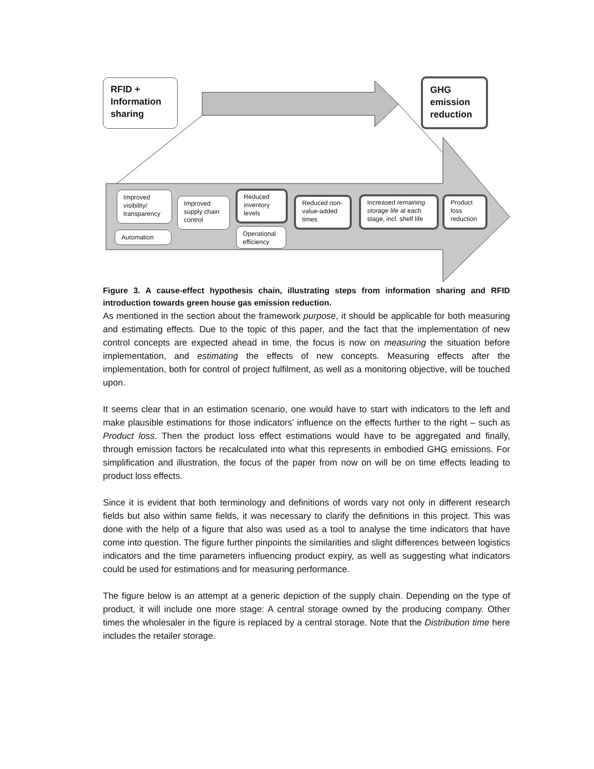RFID +
Information
sharing
GHG
emission
reduction
Improved visibility/ transparency
Automation
Improved supply chain control
Reduced inventory levels
Operational efficiency
Reduced non-value-added times
Increased remaining storage life at each stage, incl. shelf life
Product loss reduction
Figure 3. A cause-effect hypothesis chain, illustrating steps from information sharing and RFID introduction towards green house gas emission reduction.
As mentioned in the section about the framework purpose, it should be applicable for both measuring and estimating effects. Due to the topic of this paper, and the fact that the implementation of new control concepts are expected ahead in time, the focus is now on measuring the situation before implementation, and estimating the effects of new concepts. Measuring effects after the implementation, both for control of project fulfilment, as well as a monitoring objective, will be touched upon.
It seems clear that in an estimation scenario, one would have to start with indicators to the left and make plausible estimations for those indicators’ influence on the effects further to the right – such as Product loss. Then the product loss effect estimations would have to be aggregated and finally, through emission factors be recalculated into what this represents in embodied GHG emissions. For simplification and illustration, the focus of the paper from now on will be on time effects leading to product loss effects.
Since it is evident that both terminology and definitions of words vary not only in different research fields but also within same fields, it was necessary to clarify the definitions in this project. This was done with the help of a figure that also was used as a tool to analyse the time indicators that have come into question. The figure further pinpoints the similarities and slight differences between logistics indicators and the time parameters influencing product expiry, as well as suggesting what indicators could be used for estimations and for measuring performance.
The figure below is an attempt at a generic depiction of the supply chain. Depending on the type of product, it will include one more stage: A central storage owned by the producing company. Other times the wholesaler in the figure is replaced by a central storage. Note that the Distribution time here includes the retailer storage.